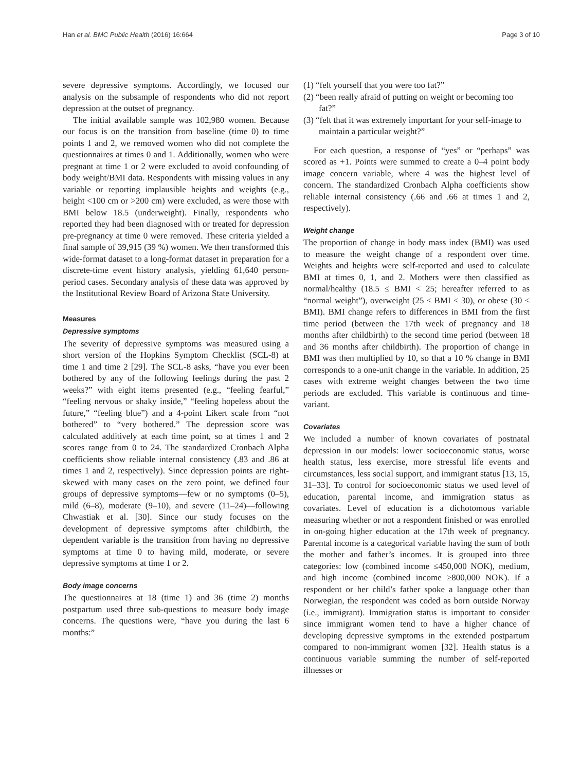Han et al. BMC Public Health (2016) 16:664 Page 3 of 10
severe depressive symptoms. Accordingly, we focused our analysis on the subsample of respondents who did not report depression at the outset of pregnancy.
The initial available sample was 102,980 women. Because our focus is on the transition from baseline (time 0) to time points 1 and 2, we removed women who did not complete the questionnaires at times 0 and 1. Additionally, women who were pregnant at time 1 or 2 were excluded to avoid confounding of body weight/BMI data. Respondents with missing values in any variable or reporting implausible heights and weights (e.g., height <100 cm or >200 cm) were excluded, as were those with BMI below 18.5 (underweight). Finally, respondents who reported they had been diagnosed with or treated for depression pre-pregnancy at time 0 were removed. These criteria yielded a final sample of 39,915 (39 %) women. We then transformed this wide-format dataset to a long-format dataset in preparation for a discrete-time event history analysis, yielding 61,640 person-period cases. Secondary analysis of these data was approved by the Institutional Review Board of Arizona State University.
Measures
Depressive symptoms
The severity of depressive symptoms was measured using a short version of the Hopkins Symptom Checklist (SCL-8) at time 1 and time 2 [29]. The SCL-8 asks, “have you ever been bothered by any of the following feelings during the past 2 weeks?” with eight items presented (e.g., “feeling fearful,” “feeling nervous or shaky inside,” “feeling hopeless about the future,” “feeling blue”) and a 4-point Likert scale from “not bothered” to “very bothered.” The depression score was calculated additively at each time point, so at times 1 and 2 scores range from 0 to 24. The standardized Cronbach Alpha coefficients show reliable internal consistency (.83 and .86 at times 1 and 2, respectively). Since depression points are right-skewed with many cases on the zero point, we defined four groups of depressive symptoms—few or no symptoms (0–5), mild (6–8), moderate (9–10), and severe (11–24)—following Chwastiak et al. [30]. Since our study focuses on the development of depressive symptoms after childbirth, the dependent variable is the transition from having no depressive symptoms at time 0 to having mild, moderate, or severe depressive symptoms at time 1 or 2.
Body image concerns
The questionnaires at 18 (time 1) and 36 (time 2) months postpartum used three sub-questions to measure body image concerns. The questions were, “have you during the last 6 months:”
(1) “felt yourself that you were too fat?”
(2) “been really afraid of putting on weight or becoming too fat?”
(3) “felt that it was extremely important for your self-image to maintain a particular weight?”
For each question, a response of “yes” or “perhaps” was scored as +1. Points were summed to create a 0–4 point body image concern variable, where 4 was the highest level of concern. The standardized Cronbach Alpha coefficients show reliable internal consistency (.66 and .66 at times 1 and 2, respectively).
Weight change
The proportion of change in body mass index (BMI) was used to measure the weight change of a respondent over time. Weights and heights were self-reported and used to calculate BMI at times 0, 1, and 2. Mothers were then classified as normal/healthy (18.5 ≤ BMI < 25; hereafter referred to as “normal weight”), overweight (25 ≤ BMI < 30), or obese (30 ≤ BMI). BMI change refers to differences in BMI from the first time period (between the 17th week of pregnancy and 18 months after childbirth) to the second time period (between 18 and 36 months after childbirth). The proportion of change in BMI was then multiplied by 10, so that a 10 % change in BMI corresponds to a one-unit change in the variable. In addition, 25 cases with extreme weight changes between the two time periods are excluded. This variable is continuous and time-variant.
Covariates
We included a number of known covariates of postnatal depression in our models: lower socioeconomic status, worse health status, less exercise, more stressful life events and circumstances, less social support, and immigrant status [13, 15, 31–33]. To control for socioeconomic status we used level of education, parental income, and immigration status as covariates. Level of education is a dichotomous variable measuring whether or not a respondent finished or was enrolled in on-going higher education at the 17th week of pregnancy. Parental income is a categorical variable having the sum of both the mother and father’s incomes. It is grouped into three categories: low (combined income ≤450,000 NOK), medium, and high income (combined income ≥800,000 NOK). If a respondent or her child’s father spoke a language other than Norwegian, the respondent was coded as born outside Norway (i.e., immigrant). Immigration status is important to consider since immigrant women tend to have a higher chance of developing depressive symptoms in the extended postpartum compared to non-immigrant women [32]. Health status is a continuous variable summing the number of self-reported illnesses or